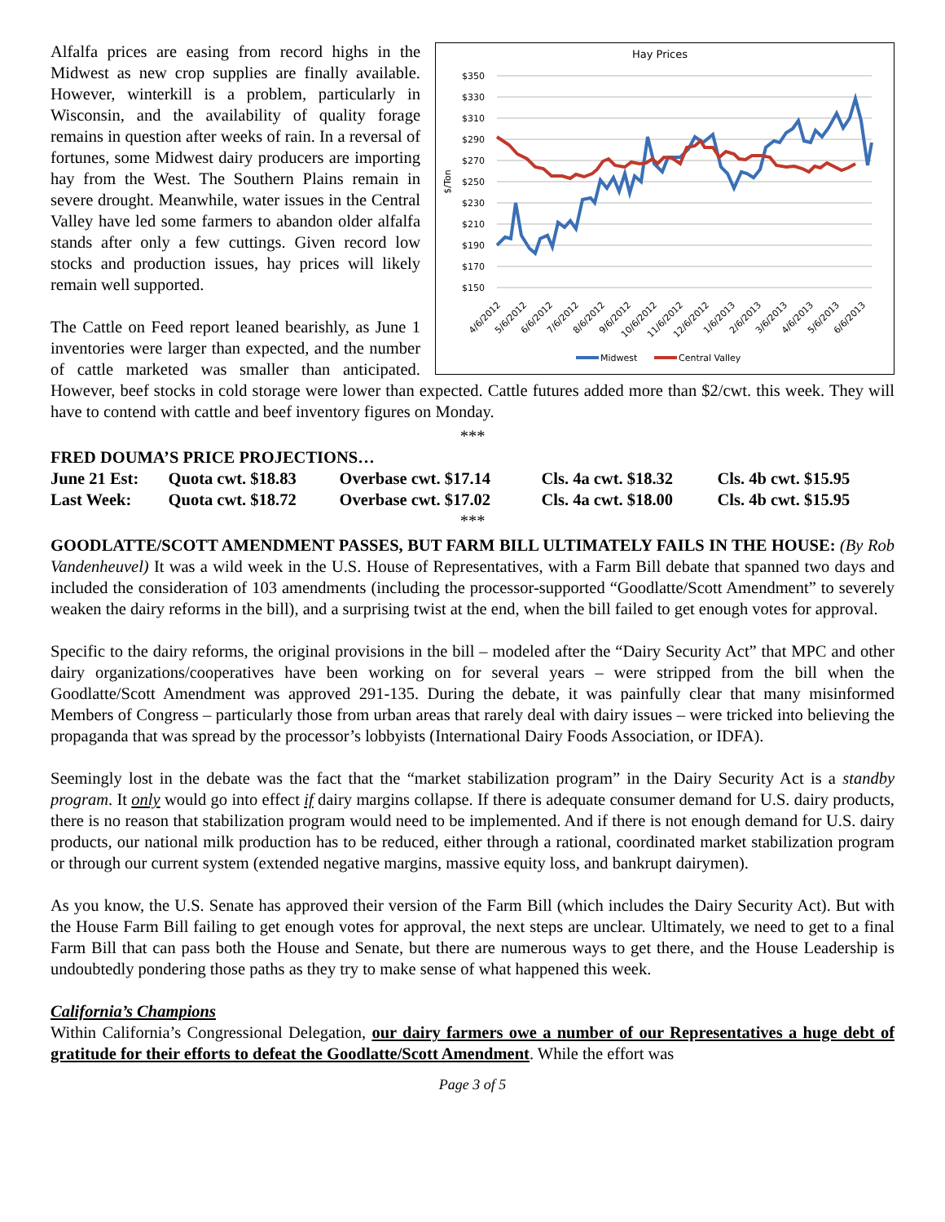Hay Prices
$350
$330
$310
$290
$270
$250
$230
$210
$190
$170
$150
$/Ton
4/6/2012
5/6/2012
6/6/2012
7/6/2012
8/6/2012
9/6/2012
10/6/2012
11/6/2012
12/6/2012
1/6/2013
2/6/2013
3/6/2013
4/6/2013
5/6/2013
6/6/2013
Midwest
Central Valley
Alfalfa prices are easing from record highs in the Midwest as new crop supplies are finally available. However, winterkill is a problem, particularly in Wisconsin, and the availability of quality forage remains in question after weeks of rain. In a reversal of fortunes, some Midwest dairy producers are importing hay from the West. The Southern Plains remain in severe drought. Meanwhile, water issues in the Central Valley have led some farmers to abandon older alfalfa stands after only a few cuttings. Given record low stocks and production issues, hay prices will likely remain well supported.
The Cattle on Feed report leaned bearishly, as June 1 inventories were larger than expected, and the number of cattle marketed was smaller than anticipated. However, beef stocks in cold storage were lower than expected. Cattle futures added more than $2/cwt. this week. They will have to contend with cattle and beef inventory figures on Monday.
***
FRED DOUMA’S PRICE PROJECTIONS…
| June 21 Est: | Quota cwt. $18.83 | Overbase cwt. $17.14 | Cls. 4a cwt. $18.32 | Cls. 4b cwt. $15.95 |
| Last Week: | Quota cwt. $18.72 | Overbase cwt. $17.02 | Cls. 4a cwt. $18.00 | Cls. 4b cwt. $15.95 |
***
GOODLATTE/SCOTT AMENDMENT PASSES, BUT FARM BILL ULTIMATELY FAILS IN THE HOUSE: (By Rob Vandenheuvel) It was a wild week in the U.S. House of Representatives, with a Farm Bill debate that spanned two days and included the consideration of 103 amendments (including the processor-supported “Goodlatte/Scott Amendment” to severely weaken the dairy reforms in the bill), and a surprising twist at the end, when the bill failed to get enough votes for approval.
Specific to the dairy reforms, the original provisions in the bill – modeled after the “Dairy Security Act” that MPC and other dairy organizations/cooperatives have been working on for several years – were stripped from the bill when the Goodlatte/Scott Amendment was approved 291-135. During the debate, it was painfully clear that many misinformed Members of Congress – particularly those from urban areas that rarely deal with dairy issues – were tricked into believing the propaganda that was spread by the processor’s lobbyists (International Dairy Foods Association, or IDFA).
Seemingly lost in the debate was the fact that the “market stabilization program” in the Dairy Security Act is a standby program. It only would go into effect if dairy margins collapse. If there is adequate consumer demand for U.S. dairy products, there is no reason that stabilization program would need to be implemented. And if there is not enough demand for U.S. dairy products, our national milk production has to be reduced, either through a rational, coordinated market stabilization program or through our current system (extended negative margins, massive equity loss, and bankrupt dairymen).
As you know, the U.S. Senate has approved their version of the Farm Bill (which includes the Dairy Security Act). But with the House Farm Bill failing to get enough votes for approval, the next steps are unclear. Ultimately, we need to get to a final Farm Bill that can pass both the House and Senate, but there are numerous ways to get there, and the House Leadership is undoubtedly pondering those paths as they try to make sense of what happened this week.
California’s Champions
Within California’s Congressional Delegation, our dairy farmers owe a number of our Representatives a huge debt of gratitude for their efforts to defeat the Goodlatte/Scott Amendment. While the effort was
Page 3 of 5